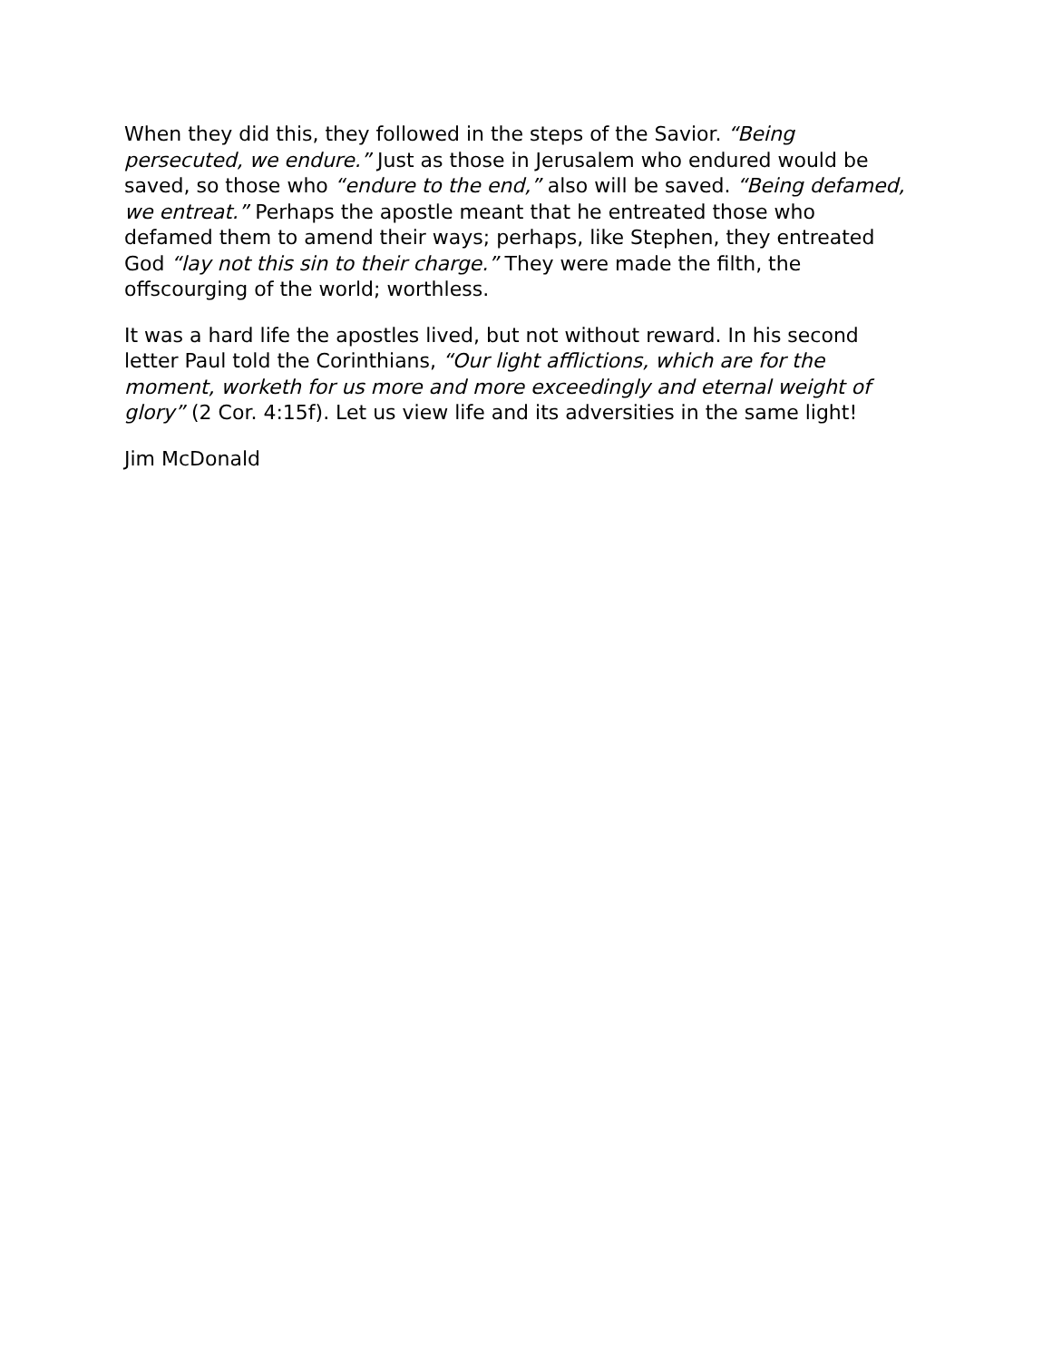When they did this, they followed in the steps of the Savior. “Being persecuted, we endure.” Just as those in Jerusalem who endured would be saved, so those who “endure to the end,” also will be saved. “Being defamed, we entreat.” Perhaps the apostle meant that he entreated those who defamed them to amend their ways; perhaps, like Stephen, they entreated God “lay not this sin to their charge.” They were made the filth, the offscourging of the world; worthless.
It was a hard life the apostles lived, but not without reward. In his second letter Paul told the Corinthians, “Our light afflictions, which are for the moment, worketh for us more and more exceedingly and eternal weight of glory” (2 Cor. 4:15f). Let us view life and its adversities in the same light!
Jim McDonald